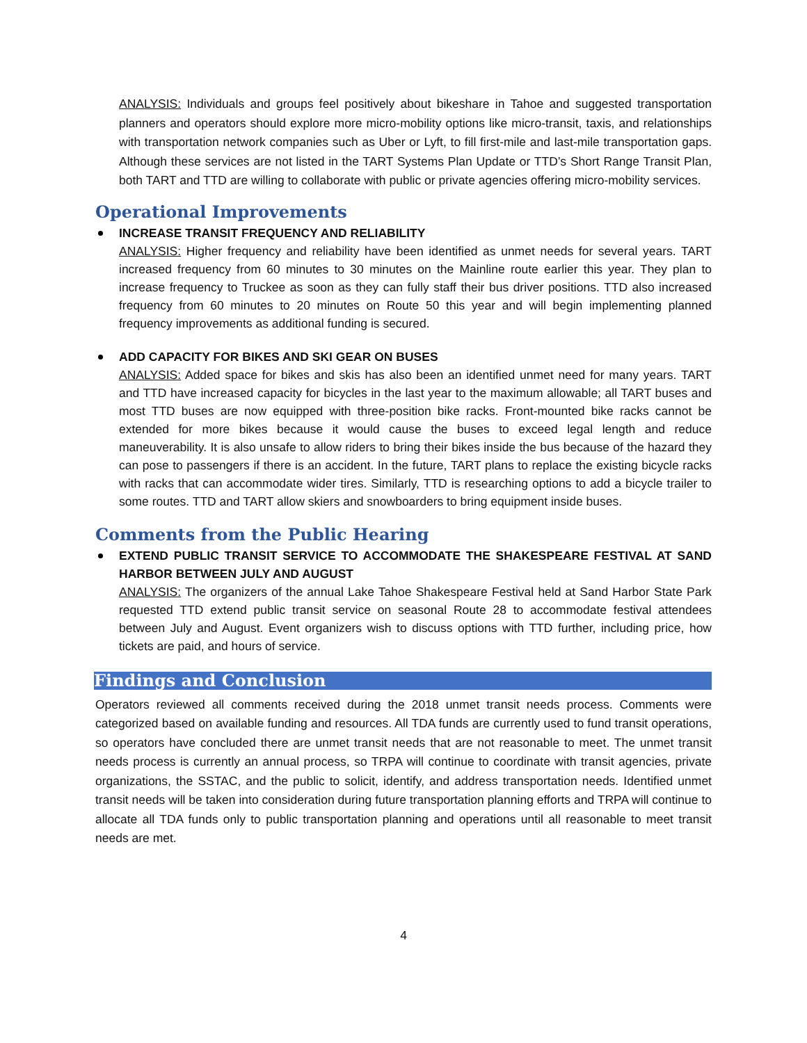ANALYSIS: Individuals and groups feel positively about bikeshare in Tahoe and suggested transportation planners and operators should explore more micro-mobility options like micro-transit, taxis, and relationships with transportation network companies such as Uber or Lyft, to fill first-mile and last-mile transportation gaps. Although these services are not listed in the TART Systems Plan Update or TTD’s Short Range Transit Plan, both TART and TTD are willing to collaborate with public or private agencies offering micro-mobility services.
Operational Improvements
INCREASE TRANSIT FREQUENCY AND RELIABILITY
ANALYSIS: Higher frequency and reliability have been identified as unmet needs for several years. TART increased frequency from 60 minutes to 30 minutes on the Mainline route earlier this year. They plan to increase frequency to Truckee as soon as they can fully staff their bus driver positions. TTD also increased frequency from 60 minutes to 20 minutes on Route 50 this year and will begin implementing planned frequency improvements as additional funding is secured.
ADD CAPACITY FOR BIKES AND SKI GEAR ON BUSES
ANALYSIS: Added space for bikes and skis has also been an identified unmet need for many years. TART and TTD have increased capacity for bicycles in the last year to the maximum allowable; all TART buses and most TTD buses are now equipped with three-position bike racks. Front-mounted bike racks cannot be extended for more bikes because it would cause the buses to exceed legal length and reduce maneuverability. It is also unsafe to allow riders to bring their bikes inside the bus because of the hazard they can pose to passengers if there is an accident. In the future, TART plans to replace the existing bicycle racks with racks that can accommodate wider tires. Similarly, TTD is researching options to add a bicycle trailer to some routes. TTD and TART allow skiers and snowboarders to bring equipment inside buses.
Comments from the Public Hearing
EXTEND PUBLIC TRANSIT SERVICE TO ACCOMMODATE THE SHAKESPEARE FESTIVAL AT SAND HARBOR BETWEEN JULY AND AUGUST
ANALYSIS: The organizers of the annual Lake Tahoe Shakespeare Festival held at Sand Harbor State Park requested TTD extend public transit service on seasonal Route 28 to accommodate festival attendees between July and August. Event organizers wish to discuss options with TTD further, including price, how tickets are paid, and hours of service.
Findings and Conclusion
Operators reviewed all comments received during the 2018 unmet transit needs process. Comments were categorized based on available funding and resources. All TDA funds are currently used to fund transit operations, so operators have concluded there are unmet transit needs that are not reasonable to meet. The unmet transit needs process is currently an annual process, so TRPA will continue to coordinate with transit agencies, private organizations, the SSTAC, and the public to solicit, identify, and address transportation needs. Identified unmet transit needs will be taken into consideration during future transportation planning efforts and TRPA will continue to allocate all TDA funds only to public transportation planning and operations until all reasonable to meet transit needs are met.
4